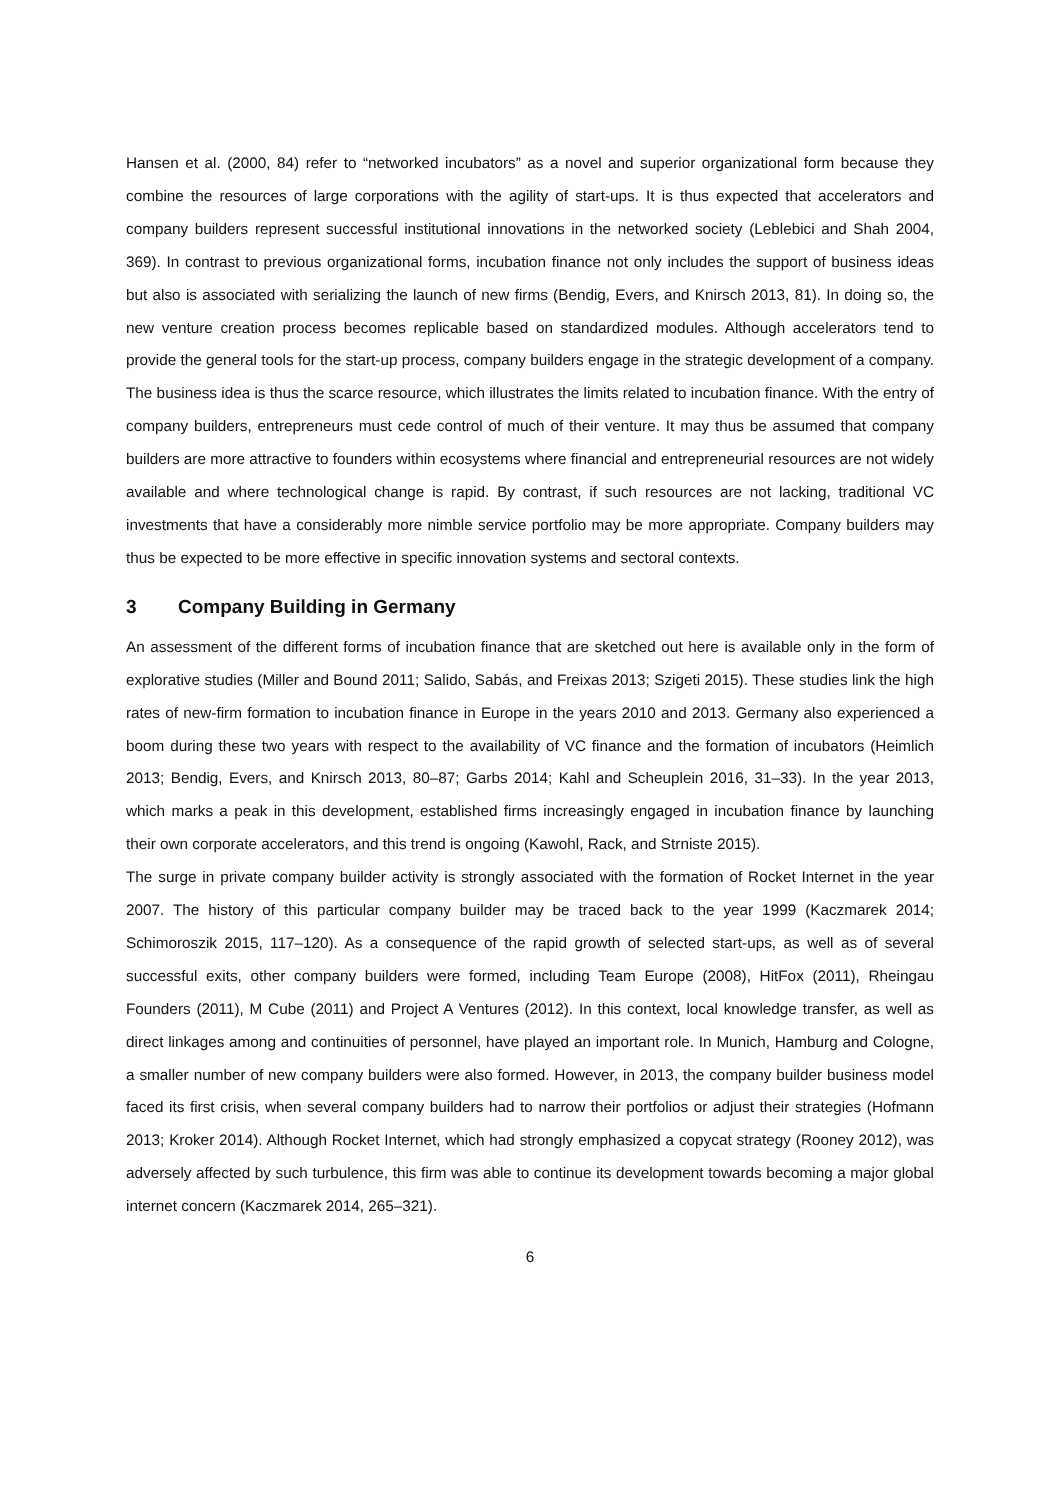Hansen et al. (2000, 84) refer to “networked incubators” as a novel and superior organizational form because they combine the resources of large corporations with the agility of start-ups. It is thus expected that accelerators and company builders represent successful institutional innovations in the networked society (Leblebici and Shah 2004, 369). In contrast to previous organizational forms, incubation finance not only includes the support of business ideas but also is associated with serializing the launch of new firms (Bendig, Evers, and Knirsch 2013, 81). In doing so, the new venture creation process becomes replicable based on standardized modules. Although accelerators tend to provide the general tools for the start-up process, company builders engage in the strategic development of a company. The business idea is thus the scarce resource, which illustrates the limits related to incubation finance. With the entry of company builders, entrepreneurs must cede control of much of their venture. It may thus be assumed that company builders are more attractive to founders within ecosystems where financial and entrepreneurial resources are not widely available and where technological change is rapid. By contrast, if such resources are not lacking, traditional VC investments that have a considerably more nimble service portfolio may be more appropriate. Company builders may thus be expected to be more effective in specific innovation systems and sectoral contexts.
3 Company Building in Germany
An assessment of the different forms of incubation finance that are sketched out here is available only in the form of explorative studies (Miller and Bound 2011; Salido, Sabás, and Freixas 2013; Szigeti 2015). These studies link the high rates of new-firm formation to incubation finance in Europe in the years 2010 and 2013. Germany also experienced a boom during these two years with respect to the availability of VC finance and the formation of incubators (Heimlich 2013; Bendig, Evers, and Knirsch 2013, 80–87; Garbs 2014; Kahl and Scheuplein 2016, 31–33). In the year 2013, which marks a peak in this development, established firms increasingly engaged in incubation finance by launching their own corporate accelerators, and this trend is ongoing (Kawohl, Rack, and Strniste 2015).
The surge in private company builder activity is strongly associated with the formation of Rocket Internet in the year 2007. The history of this particular company builder may be traced back to the year 1999 (Kaczmarek 2014; Schimoroszik 2015, 117–120). As a consequence of the rapid growth of selected start-ups, as well as of several successful exits, other company builders were formed, including Team Europe (2008), HitFox (2011), Rheingau Founders (2011), M Cube (2011) and Project A Ventures (2012). In this context, local knowledge transfer, as well as direct linkages among and continuities of personnel, have played an important role. In Munich, Hamburg and Cologne, a smaller number of new company builders were also formed. However, in 2013, the company builder business model faced its first crisis, when several company builders had to narrow their portfolios or adjust their strategies (Hofmann 2013; Kroker 2014). Although Rocket Internet, which had strongly emphasized a copycat strategy (Rooney 2012), was adversely affected by such turbulence, this firm was able to continue its development towards becoming a major global internet concern (Kaczmarek 2014, 265–321).
6